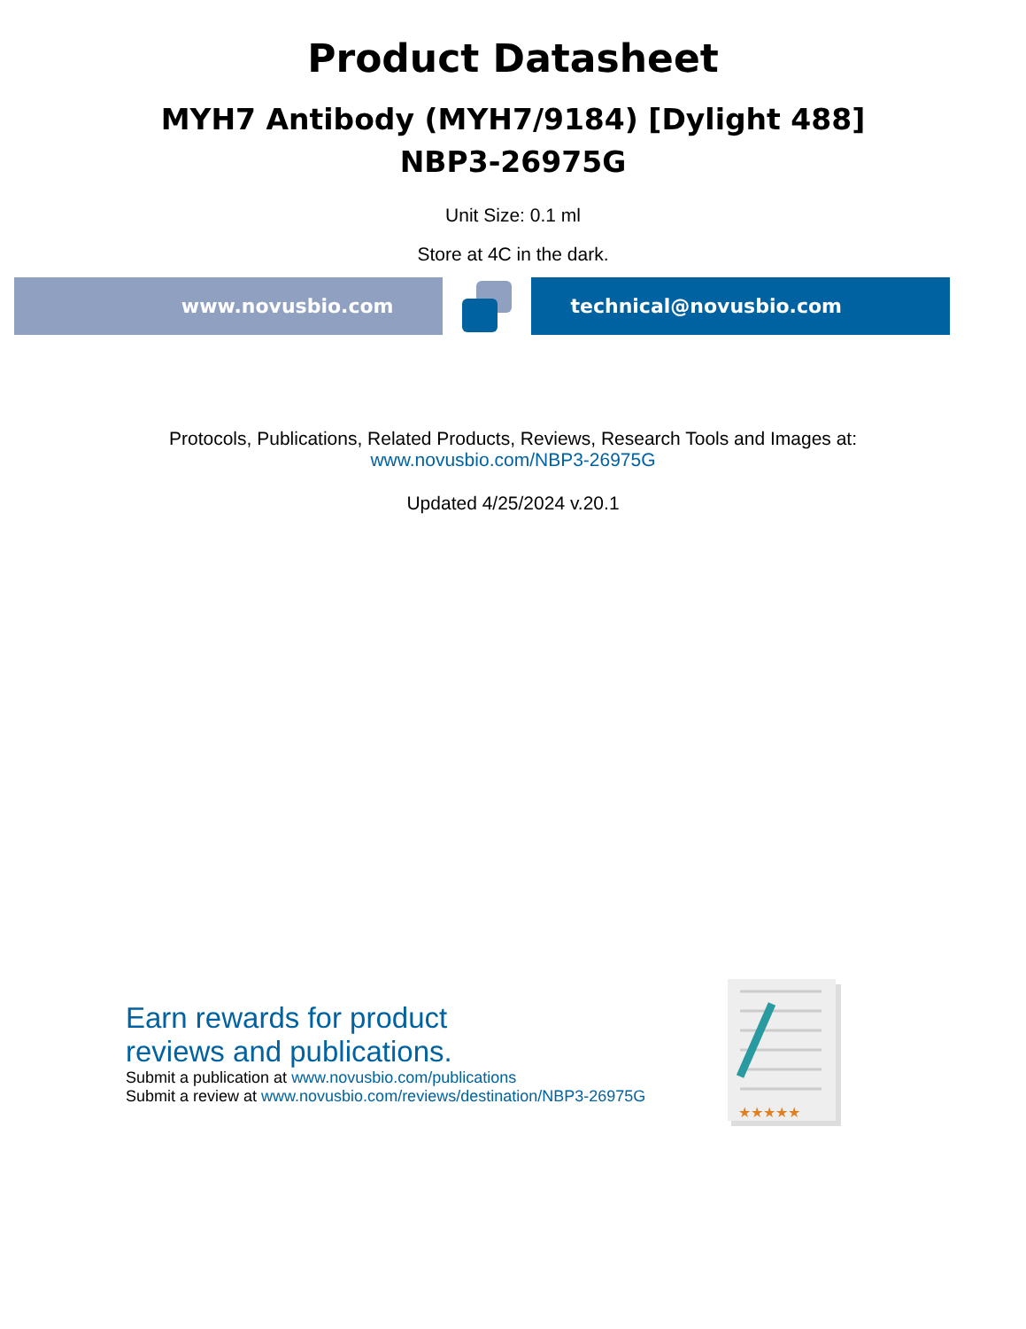Product Datasheet
MYH7 Antibody (MYH7/9184) [Dylight 488]
NBP3-26975G
Unit Size: 0.1 ml
Store at 4C in the dark.
www.novusbio.com technical@novusbio.com
Protocols, Publications, Related Products, Reviews, Research Tools and Images at:
www.novusbio.com/NBP3-26975G
Updated 4/25/2024 v.20.1
Earn rewards for product
reviews and publications.
Submit a publication at www.novusbio.com/publications
Submit a review at www.novusbio.com/reviews/destination/NBP3-26975G
★★★★★